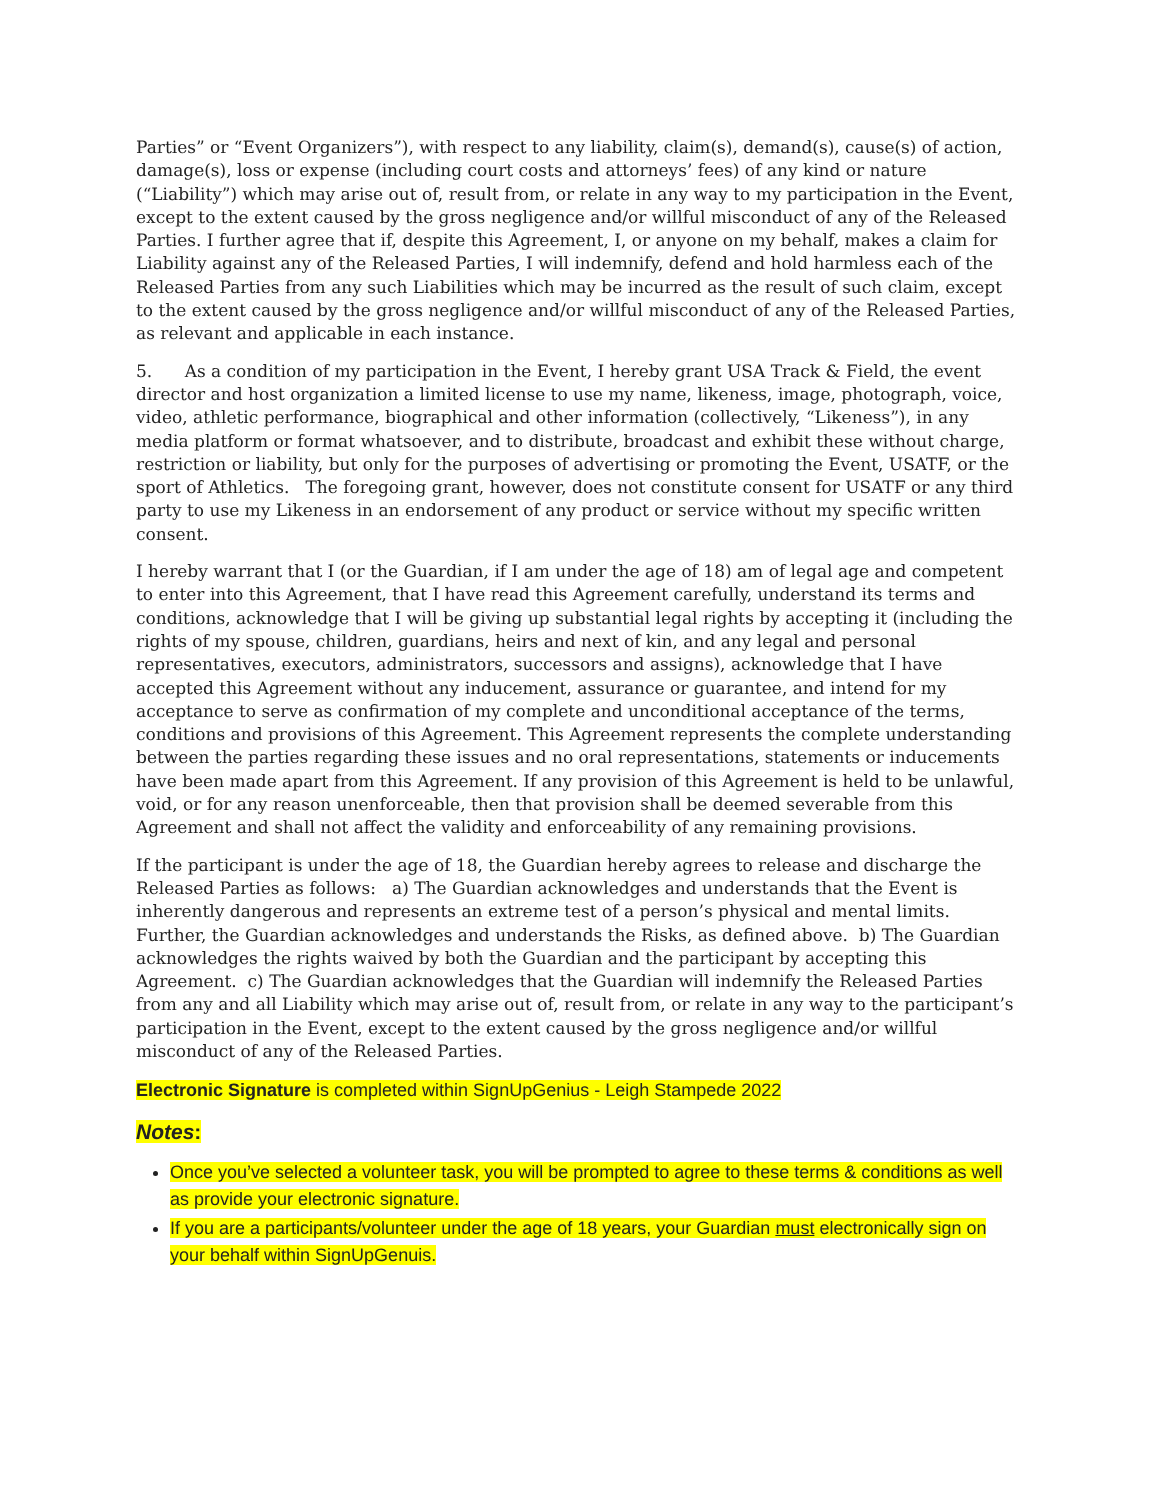Parties” or “Event Organizers”), with respect to any liability, claim(s), demand(s), cause(s) of action, damage(s), loss or expense (including court costs and attorneys’ fees) of any kind or nature (“Liability”) which may arise out of, result from, or relate in any way to my participation in the Event, except to the extent caused by the gross negligence and/or willful misconduct of any of the Released Parties. I further agree that if, despite this Agreement, I, or anyone on my behalf, makes a claim for Liability against any of the Released Parties, I will indemnify, defend and hold harmless each of the Released Parties from any such Liabilities which may be incurred as the result of such claim, except to the extent caused by the gross negligence and/or willful misconduct of any of the Released Parties, as relevant and applicable in each instance.
5. As a condition of my participation in the Event, I hereby grant USA Track & Field, the event director and host organization a limited license to use my name, likeness, image, photograph, voice, video, athletic performance, biographical and other information (collectively, “Likeness”), in any media platform or format whatsoever, and to distribute, broadcast and exhibit these without charge, restriction or liability, but only for the purposes of advertising or promoting the Event, USATF, or the sport of Athletics. The foregoing grant, however, does not constitute consent for USATF or any third party to use my Likeness in an endorsement of any product or service without my specific written consent.
I hereby warrant that I (or the Guardian, if I am under the age of 18) am of legal age and competent to enter into this Agreement, that I have read this Agreement carefully, understand its terms and conditions, acknowledge that I will be giving up substantial legal rights by accepting it (including the rights of my spouse, children, guardians, heirs and next of kin, and any legal and personal representatives, executors, administrators, successors and assigns), acknowledge that I have accepted this Agreement without any inducement, assurance or guarantee, and intend for my acceptance to serve as confirmation of my complete and unconditional acceptance of the terms, conditions and provisions of this Agreement. This Agreement represents the complete understanding between the parties regarding these issues and no oral representations, statements or inducements have been made apart from this Agreement. If any provision of this Agreement is held to be unlawful, void, or for any reason unenforceable, then that provision shall be deemed severable from this Agreement and shall not affect the validity and enforceability of any remaining provisions.
If the participant is under the age of 18, the Guardian hereby agrees to release and discharge the Released Parties as follows: a) The Guardian acknowledges and understands that the Event is inherently dangerous and represents an extreme test of a person’s physical and mental limits. Further, the Guardian acknowledges and understands the Risks, as defined above. b) The Guardian acknowledges the rights waived by both the Guardian and the participant by accepting this Agreement. c) The Guardian acknowledges that the Guardian will indemnify the Released Parties from any and all Liability which may arise out of, result from, or relate in any way to the participant’s participation in the Event, except to the extent caused by the gross negligence and/or willful misconduct of any of the Released Parties.
Electronic Signature is completed within SignUpGenius - Leigh Stampede 2022
Notes:
Once you’ve selected a volunteer task, you will be prompted to agree to these terms & conditions as well as provide your electronic signature.
If you are a participants/volunteer under the age of 18 years, your Guardian must electronically sign on your behalf within SignUpGenuis.